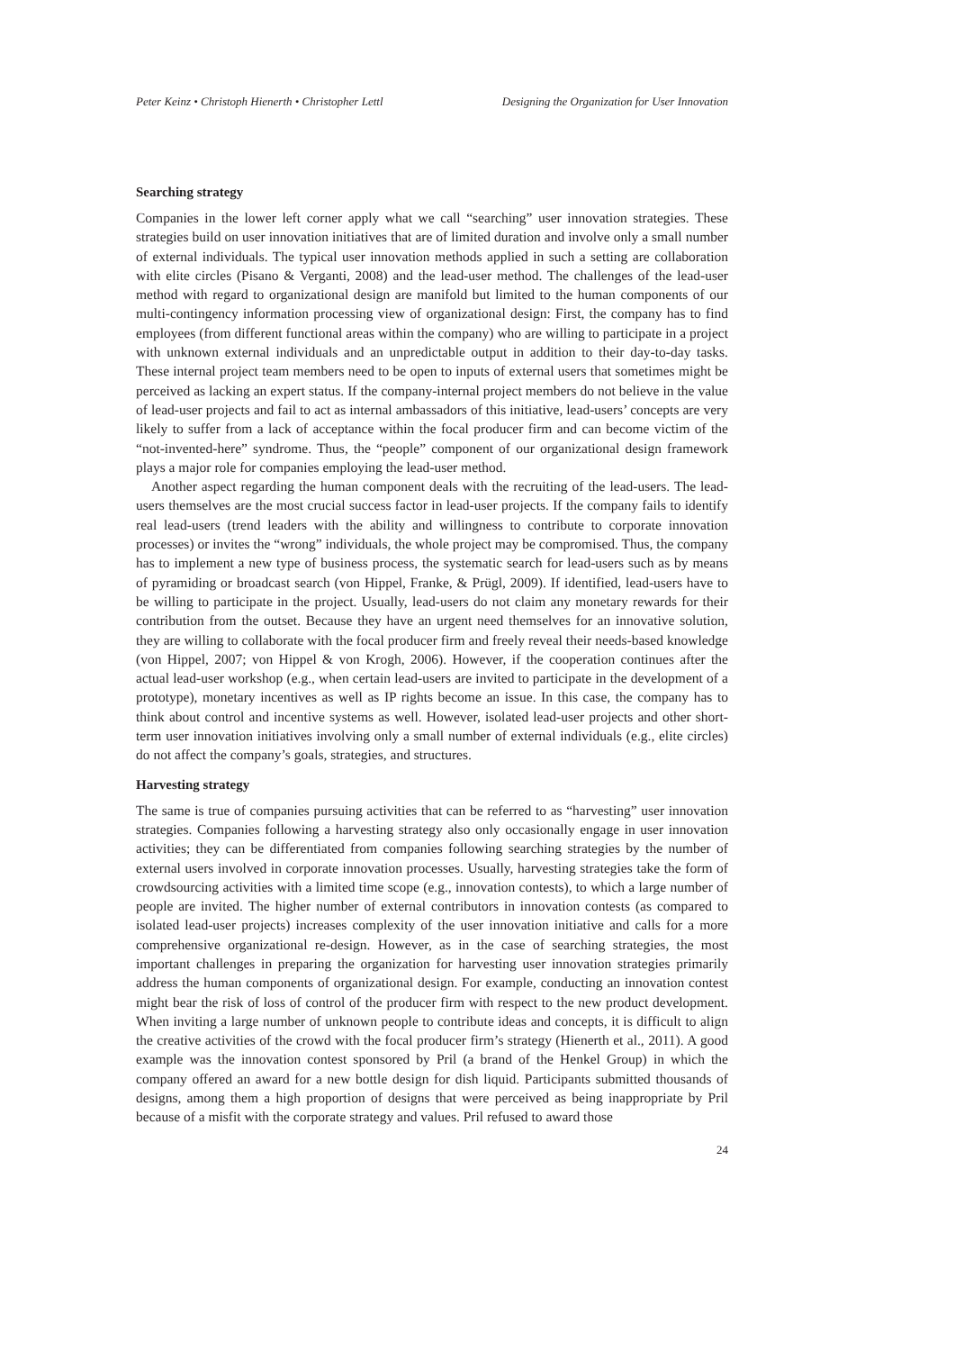Peter Keinz • Christoph Hienerth • Christopher Lettl Designing the Organization for User Innovation
Searching strategy
Companies in the lower left corner apply what we call “searching” user innovation strategies. These strategies build on user innovation initiatives that are of limited duration and involve only a small number of external individuals. The typical user innovation methods applied in such a setting are collaboration with elite circles (Pisano & Verganti, 2008) and the lead-user method. The challenges of the lead-user method with regard to organizational design are manifold but limited to the human components of our multi-contingency information processing view of organizational design: First, the company has to find employees (from different functional areas within the company) who are willing to participate in a project with unknown external individuals and an unpredictable output in addition to their day-to-day tasks. These internal project team members need to be open to inputs of external users that sometimes might be perceived as lacking an expert status. If the company-internal project members do not believe in the value of lead-user projects and fail to act as internal ambassadors of this initiative, lead-users’ concepts are very likely to suffer from a lack of acceptance within the focal producer firm and can become victim of the “not-invented-here” syndrome. Thus, the “people” component of our organizational design framework plays a major role for companies employing the lead-user method.
Another aspect regarding the human component deals with the recruiting of the lead-users. The lead-users themselves are the most crucial success factor in lead-user projects. If the company fails to identify real lead-users (trend leaders with the ability and willingness to contribute to corporate innovation processes) or invites the “wrong” individuals, the whole project may be compromised. Thus, the company has to implement a new type of business process, the systematic search for lead-users such as by means of pyramiding or broadcast search (von Hippel, Franke, & Prügl, 2009). If identified, lead-users have to be willing to participate in the project. Usually, lead-users do not claim any monetary rewards for their contribution from the outset. Because they have an urgent need themselves for an innovative solution, they are willing to collaborate with the focal producer firm and freely reveal their needs-based knowledge (von Hippel, 2007; von Hippel & von Krogh, 2006). However, if the cooperation continues after the actual lead-user workshop (e.g., when certain lead-users are invited to participate in the development of a prototype), monetary incentives as well as IP rights become an issue. In this case, the company has to think about control and incentive systems as well. However, isolated lead-user projects and other short-term user innovation initiatives involving only a small number of external individuals (e.g., elite circles) do not affect the company’s goals, strategies, and structures.
Harvesting strategy
The same is true of companies pursuing activities that can be referred to as “harvesting” user innovation strategies. Companies following a harvesting strategy also only occasionally engage in user innovation activities; they can be differentiated from companies following searching strategies by the number of external users involved in corporate innovation processes. Usually, harvesting strategies take the form of crowdsourcing activities with a limited time scope (e.g., innovation contests), to which a large number of people are invited. The higher number of external contributors in innovation contests (as compared to isolated lead-user projects) increases complexity of the user innovation initiative and calls for a more comprehensive organizational re-design. However, as in the case of searching strategies, the most important challenges in preparing the organization for harvesting user innovation strategies primarily address the human components of organizational design. For example, conducting an innovation contest might bear the risk of loss of control of the producer firm with respect to the new product development. When inviting a large number of unknown people to contribute ideas and concepts, it is difficult to align the creative activities of the crowd with the focal producer firm’s strategy (Hienerth et al., 2011). A good example was the innovation contest sponsored by Pril (a brand of the Henkel Group) in which the company offered an award for a new bottle design for dish liquid. Participants submitted thousands of designs, among them a high proportion of designs that were perceived as being inappropriate by Pril because of a misfit with the corporate strategy and values. Pril refused to award those
24